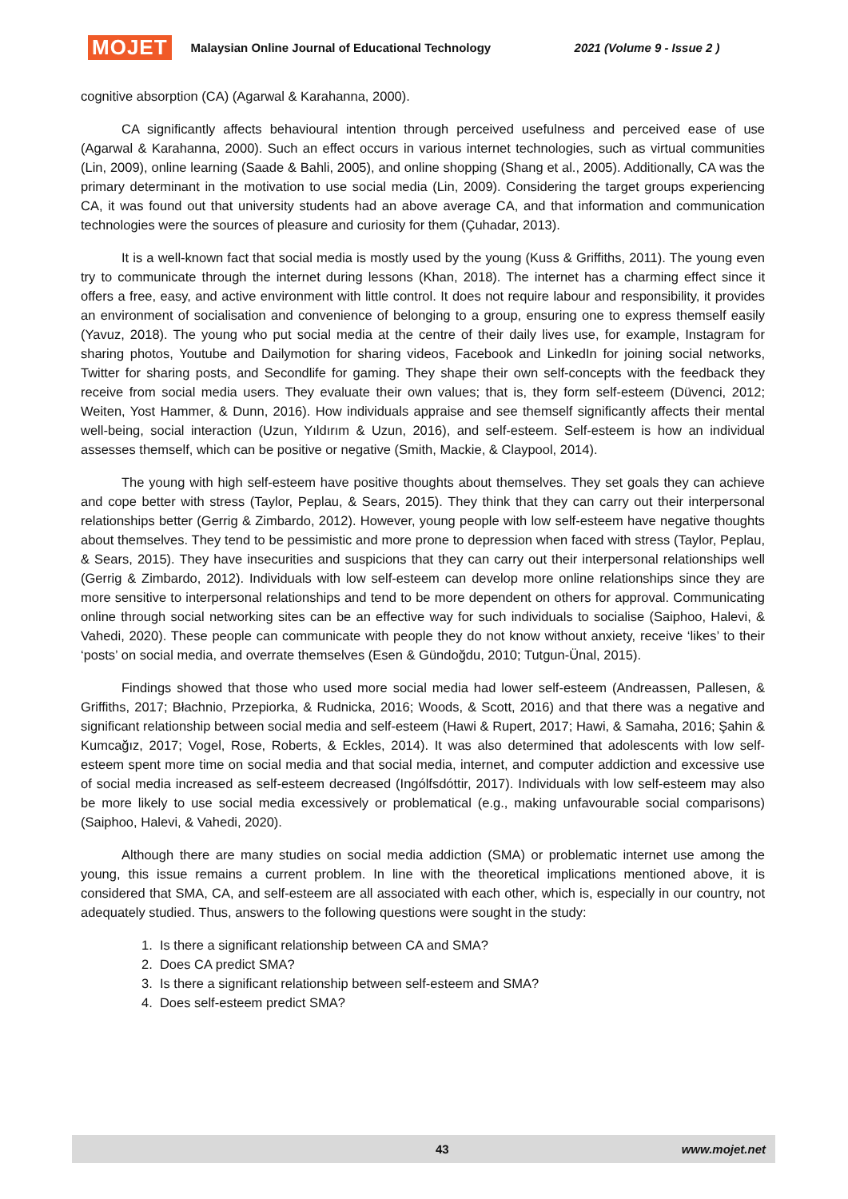MOJET Malaysian Online Journal of Educational Technology 2021 (Volume 9 - Issue 2 )
cognitive absorption (CA) (Agarwal & Karahanna, 2000).
CA significantly affects behavioural intention through perceived usefulness and perceived ease of use (Agarwal & Karahanna, 2000). Such an effect occurs in various internet technologies, such as virtual communities (Lin, 2009), online learning (Saade & Bahli, 2005), and online shopping (Shang et al., 2005). Additionally, CA was the primary determinant in the motivation to use social media (Lin, 2009). Considering the target groups experiencing CA, it was found out that university students had an above average CA, and that information and communication technologies were the sources of pleasure and curiosity for them (Çuhadar, 2013).
It is a well-known fact that social media is mostly used by the young (Kuss & Griffiths, 2011). The young even try to communicate through the internet during lessons (Khan, 2018). The internet has a charming effect since it offers a free, easy, and active environment with little control. It does not require labour and responsibility, it provides an environment of socialisation and convenience of belonging to a group, ensuring one to express themself easily (Yavuz, 2018). The young who put social media at the centre of their daily lives use, for example, Instagram for sharing photos, Youtube and Dailymotion for sharing videos, Facebook and LinkedIn for joining social networks, Twitter for sharing posts, and Secondlife for gaming. They shape their own self-concepts with the feedback they receive from social media users. They evaluate their own values; that is, they form self-esteem (Düvenci, 2012; Weiten, Yost Hammer, & Dunn, 2016). How individuals appraise and see themself significantly affects their mental well-being, social interaction (Uzun, Yıldırım & Uzun, 2016), and self-esteem. Self-esteem is how an individual assesses themself, which can be positive or negative (Smith, Mackie, & Claypool, 2014).
The young with high self-esteem have positive thoughts about themselves. They set goals they can achieve and cope better with stress (Taylor, Peplau, & Sears, 2015). They think that they can carry out their interpersonal relationships better (Gerrig & Zimbardo, 2012). However, young people with low self-esteem have negative thoughts about themselves. They tend to be pessimistic and more prone to depression when faced with stress (Taylor, Peplau, & Sears, 2015). They have insecurities and suspicions that they can carry out their interpersonal relationships well (Gerrig & Zimbardo, 2012). Individuals with low self-esteem can develop more online relationships since they are more sensitive to interpersonal relationships and tend to be more dependent on others for approval. Communicating online through social networking sites can be an effective way for such individuals to socialise (Saiphoo, Halevi, & Vahedi, 2020). These people can communicate with people they do not know without anxiety, receive ‘likes’ to their ‘posts’ on social media, and overrate themselves (Esen & Gündoğdu, 2010; Tutgun-Ünal, 2015).
Findings showed that those who used more social media had lower self-esteem (Andreassen, Pallesen, & Griffiths, 2017; Błachnio, Przepiorka, & Rudnicka, 2016; Woods, & Scott, 2016) and that there was a negative and significant relationship between social media and self-esteem (Hawi & Rupert, 2017; Hawi, & Samaha, 2016; Şahin & Kumcağız, 2017; Vogel, Rose, Roberts, & Eckles, 2014). It was also determined that adolescents with low self-esteem spent more time on social media and that social media, internet, and computer addiction and excessive use of social media increased as self-esteem decreased (Ingólfsdóttir, 2017). Individuals with low self-esteem may also be more likely to use social media excessively or problematical (e.g., making unfavourable social comparisons) (Saiphoo, Halevi, & Vahedi, 2020).
Although there are many studies on social media addiction (SMA) or problematic internet use among the young, this issue remains a current problem. In line with the theoretical implications mentioned above, it is considered that SMA, CA, and self-esteem are all associated with each other, which is, especially in our country, not adequately studied. Thus, answers to the following questions were sought in the study:
1. Is there a significant relationship between CA and SMA?
2. Does CA predict SMA?
3. Is there a significant relationship between self-esteem and SMA?
4. Does self-esteem predict SMA?
43 www.mojet.net